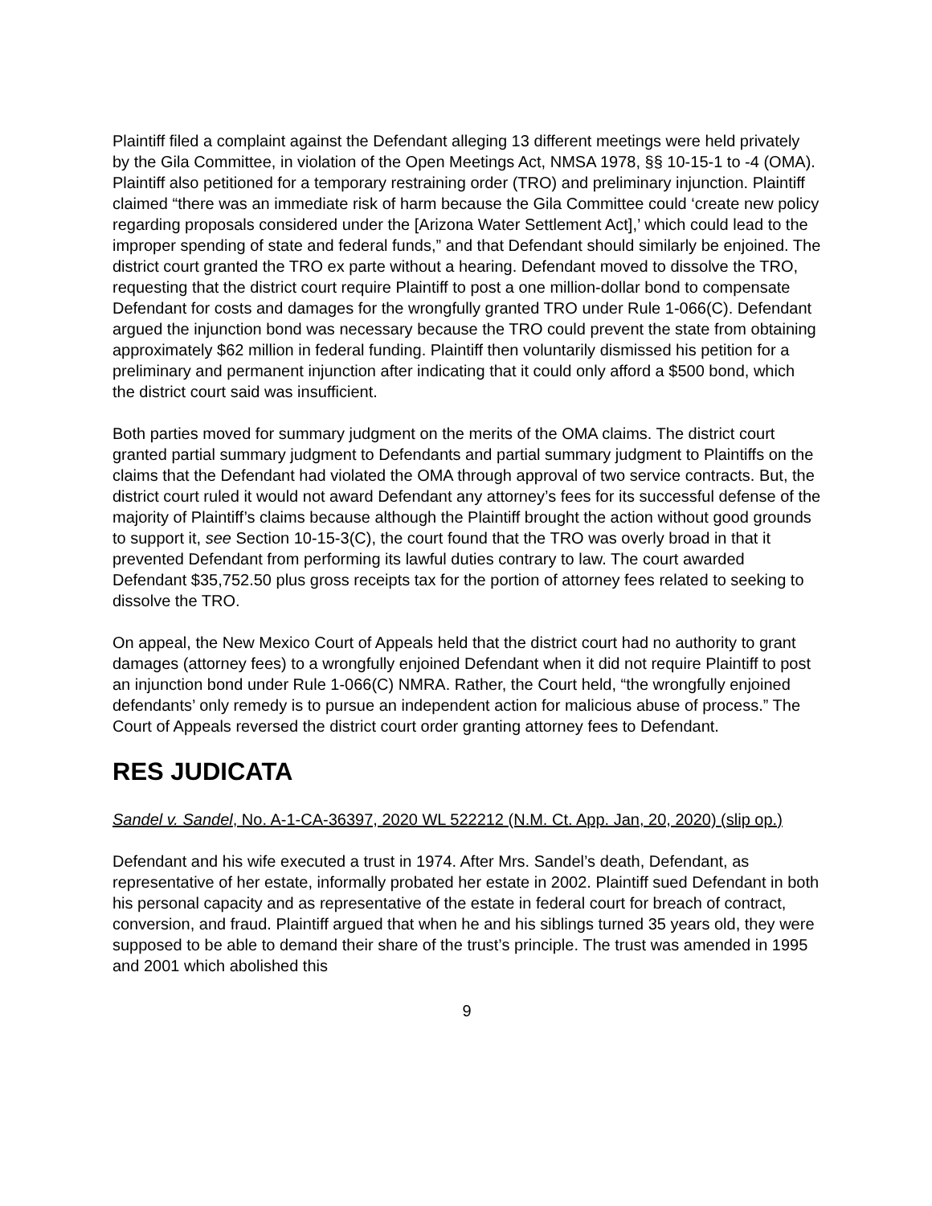Plaintiff filed a complaint against the Defendant alleging 13 different meetings were held privately by the Gila Committee, in violation of the Open Meetings Act, NMSA 1978, §§ 10-15-1 to -4 (OMA). Plaintiff also petitioned for a temporary restraining order (TRO) and preliminary injunction. Plaintiff claimed “there was an immediate risk of harm because the Gila Committee could ‘create new policy regarding proposals considered under the [Arizona Water Settlement Act],’ which could lead to the improper spending of state and federal funds,” and that Defendant should similarly be enjoined. The district court granted the TRO ex parte without a hearing. Defendant moved to dissolve the TRO, requesting that the district court require Plaintiff to post a one million-dollar bond to compensate Defendant for costs and damages for the wrongfully granted TRO under Rule 1-066(C). Defendant argued the injunction bond was necessary because the TRO could prevent the state from obtaining approximately $62 million in federal funding. Plaintiff then voluntarily dismissed his petition for a preliminary and permanent injunction after indicating that it could only afford a $500 bond, which the district court said was insufficient.
Both parties moved for summary judgment on the merits of the OMA claims. The district court granted partial summary judgment to Defendants and partial summary judgment to Plaintiffs on the claims that the Defendant had violated the OMA through approval of two service contracts. But, the district court ruled it would not award Defendant any attorney’s fees for its successful defense of the majority of Plaintiff’s claims because although the Plaintiff brought the action without good grounds to support it, see Section 10-15-3(C), the court found that the TRO was overly broad in that it prevented Defendant from performing its lawful duties contrary to law. The court awarded Defendant $35,752.50 plus gross receipts tax for the portion of attorney fees related to seeking to dissolve the TRO.
On appeal, the New Mexico Court of Appeals held that the district court had no authority to grant damages (attorney fees) to a wrongfully enjoined Defendant when it did not require Plaintiff to post an injunction bond under Rule 1-066(C) NMRA. Rather, the Court held, “the wrongfully enjoined defendants’ only remedy is to pursue an independent action for malicious abuse of process.” The Court of Appeals reversed the district court order granting attorney fees to Defendant.
RES JUDICATA
Sandel v. Sandel, No. A-1-CA-36397, 2020 WL 522212 (N.M. Ct. App. Jan, 20, 2020) (slip op.)
Defendant and his wife executed a trust in 1974. After Mrs. Sandel’s death, Defendant, as representative of her estate, informally probated her estate in 2002. Plaintiff sued Defendant in both his personal capacity and as representative of the estate in federal court for breach of contract, conversion, and fraud. Plaintiff argued that when he and his siblings turned 35 years old, they were supposed to be able to demand their share of the trust’s principle. The trust was amended in 1995 and 2001 which abolished this
9